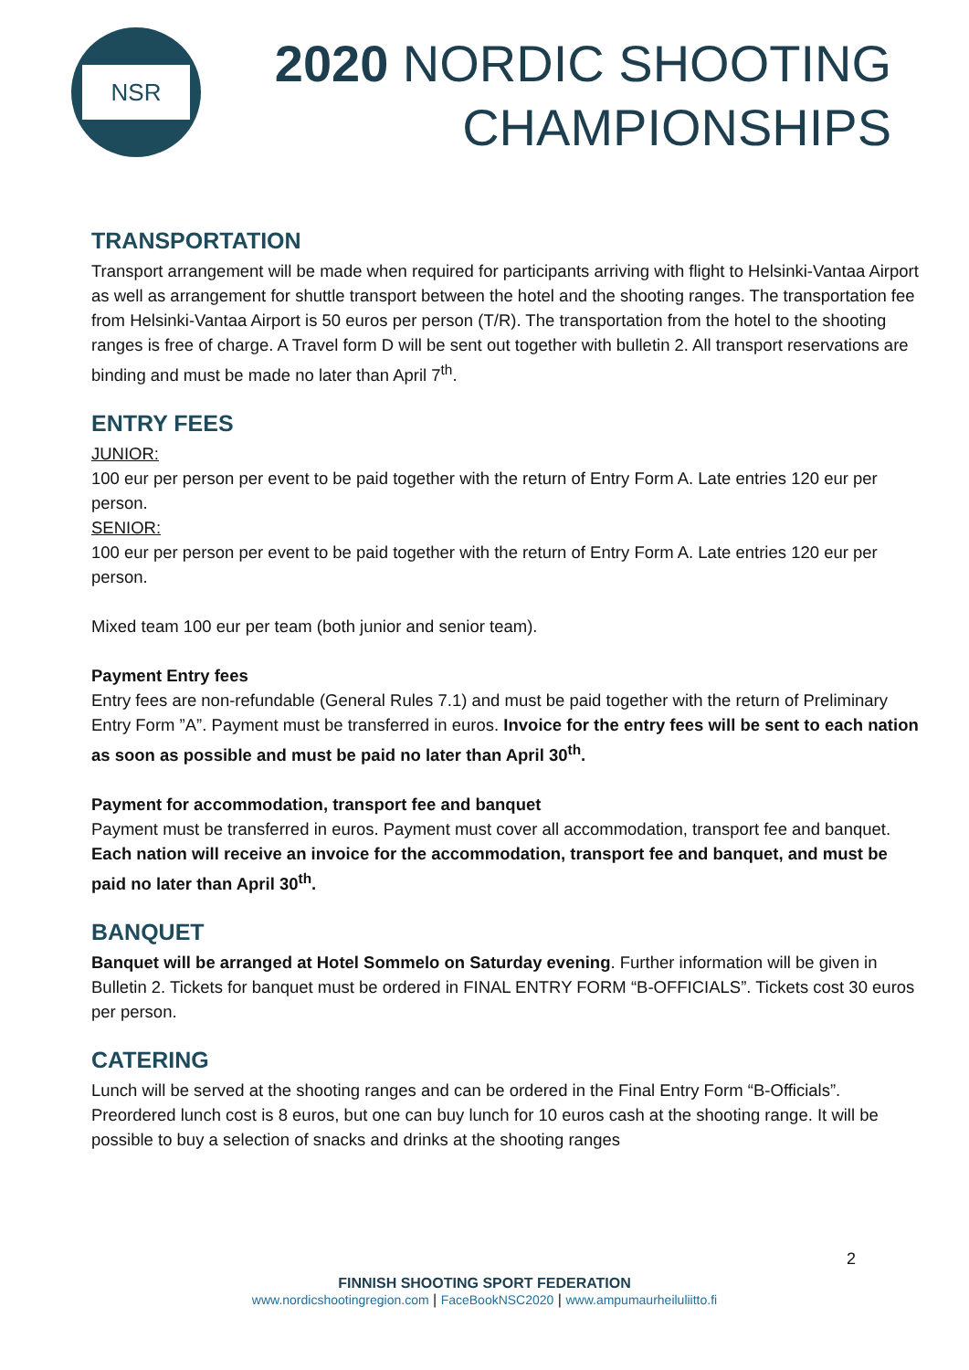NSR
2020 NORDIC SHOOTING
CHAMPIONSHIPS
TRANSPORTATION
Transport arrangement will be made when required for participants arriving with flight to Helsinki-Vantaa Airport as well as arrangement for shuttle transport between the hotel and the shooting ranges. The transportation fee from Helsinki-Vantaa Airport is 50 euros per person (T/R). The transportation from the hotel to the shooting ranges is free of charge. A Travel form D will be sent out together with bulletin 2. All transport reservations are binding and must be made no later than April 7<sup>th</sup>.
ENTRY FEES
JUNIOR:
100 eur per person per event to be paid together with the return of Entry Form A. Late entries 120 eur per person.
SENIOR:
100 eur per person per event to be paid together with the return of Entry Form A. Late entries 120 eur per person.
Mixed team 100 eur per team (both junior and senior team).
Payment Entry fees
Entry fees are non-refundable (General Rules 7.1) and must be paid together with the return of Preliminary Entry Form ”A”. Payment must be transferred in euros. Invoice for the entry fees will be sent to each nation as soon as possible and must be paid no later than April 30<sup>th</sup>.
Payment for accommodation, transport fee and banquet
Payment must be transferred in euros. Payment must cover all accommodation, transport fee and banquet. Each nation will receive an invoice for the accommodation, transport fee and banquet, and must be paid no later than April 30<sup>th</sup>.
BANQUET
Banquet will be arranged at Hotel Sommelo on Saturday evening. Further information will be given in Bulletin 2. Tickets for banquet must be ordered in FINAL ENTRY FORM “B-OFFICIALS”. Tickets cost 30 euros per person.
CATERING
Lunch will be served at the shooting ranges and can be ordered in the Final Entry Form “B-Officials”. Preordered lunch cost is 8 euros, but one can buy lunch for 10 euros cash at the shooting range. It will be possible to buy a selection of snacks and drinks at the shooting ranges
2
FINNISH SHOOTING SPORT FEDERATION
www.nordicshootingregion.com | FaceBookNSC2020 | www.ampumaurheiluliitto.fi